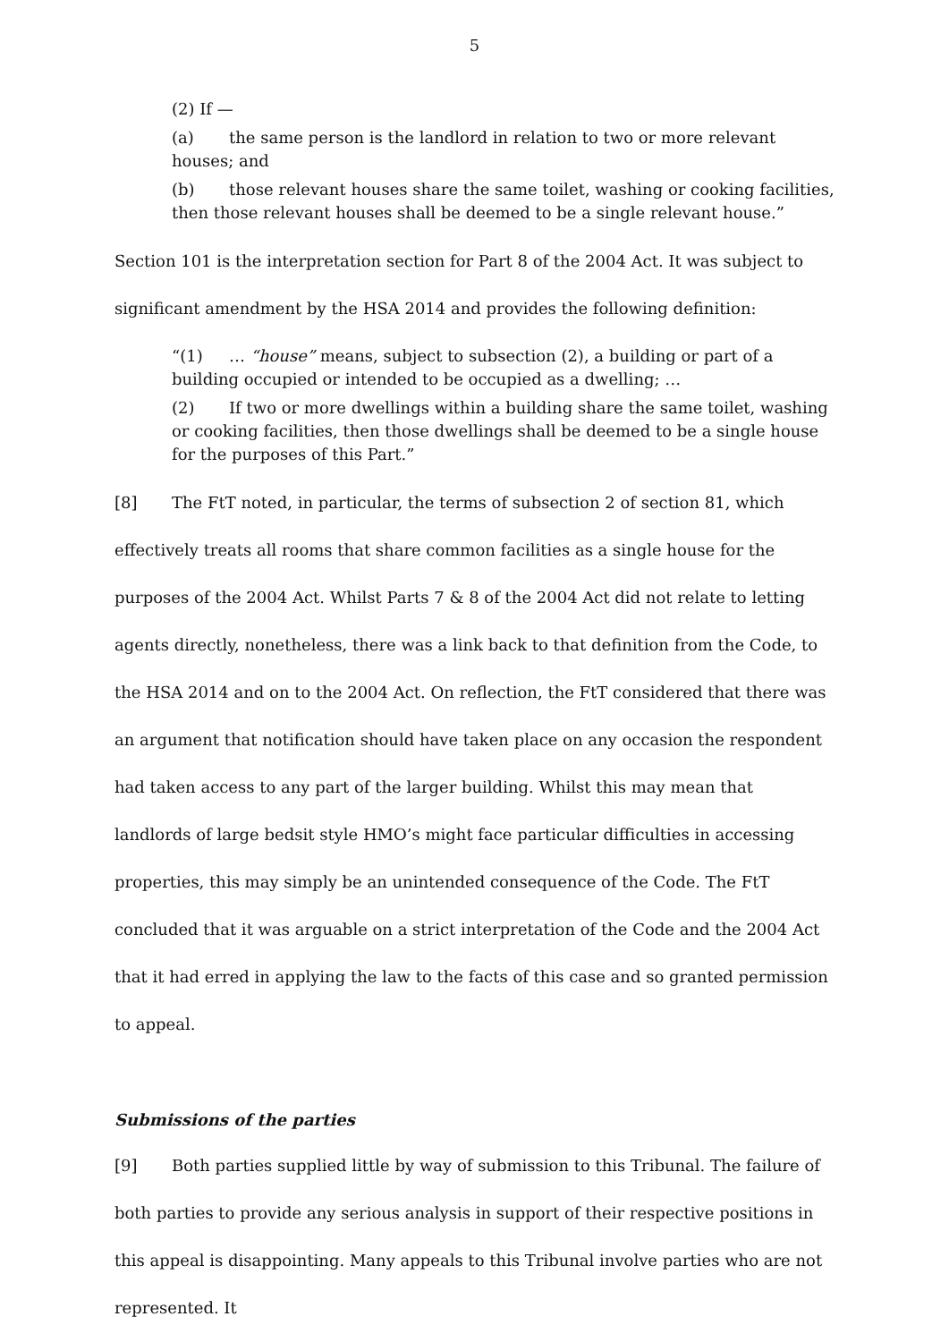5
(2) If —
(a) the same person is the landlord in relation to two or more relevant houses; and
(b) those relevant houses share the same toilet, washing or cooking facilities, then those relevant houses shall be deemed to be a single relevant house.”
Section 101 is the interpretation section for Part 8 of the 2004 Act. It was subject to significant amendment by the HSA 2014 and provides the following definition:
“(1) … “house” means, subject to subsection (2), a building or part of a building occupied or intended to be occupied as a dwelling; …
(2) If two or more dwellings within a building share the same toilet, washing or cooking facilities, then those dwellings shall be deemed to be a single house for the purposes of this Part.”
[8] The FtT noted, in particular, the terms of subsection 2 of section 81, which effectively treats all rooms that share common facilities as a single house for the purposes of the 2004 Act. Whilst Parts 7 & 8 of the 2004 Act did not relate to letting agents directly, nonetheless, there was a link back to that definition from the Code, to the HSA 2014 and on to the 2004 Act. On reflection, the FtT considered that there was an argument that notification should have taken place on any occasion the respondent had taken access to any part of the larger building. Whilst this may mean that landlords of large bedsit style HMO’s might face particular difficulties in accessing properties, this may simply be an unintended consequence of the Code. The FtT concluded that it was arguable on a strict interpretation of the Code and the 2004 Act that it had erred in applying the law to the facts of this case and so granted permission to appeal.
Submissions of the parties
[9] Both parties supplied little by way of submission to this Tribunal. The failure of both parties to provide any serious analysis in support of their respective positions in this appeal is disappointing. Many appeals to this Tribunal involve parties who are not represented. It